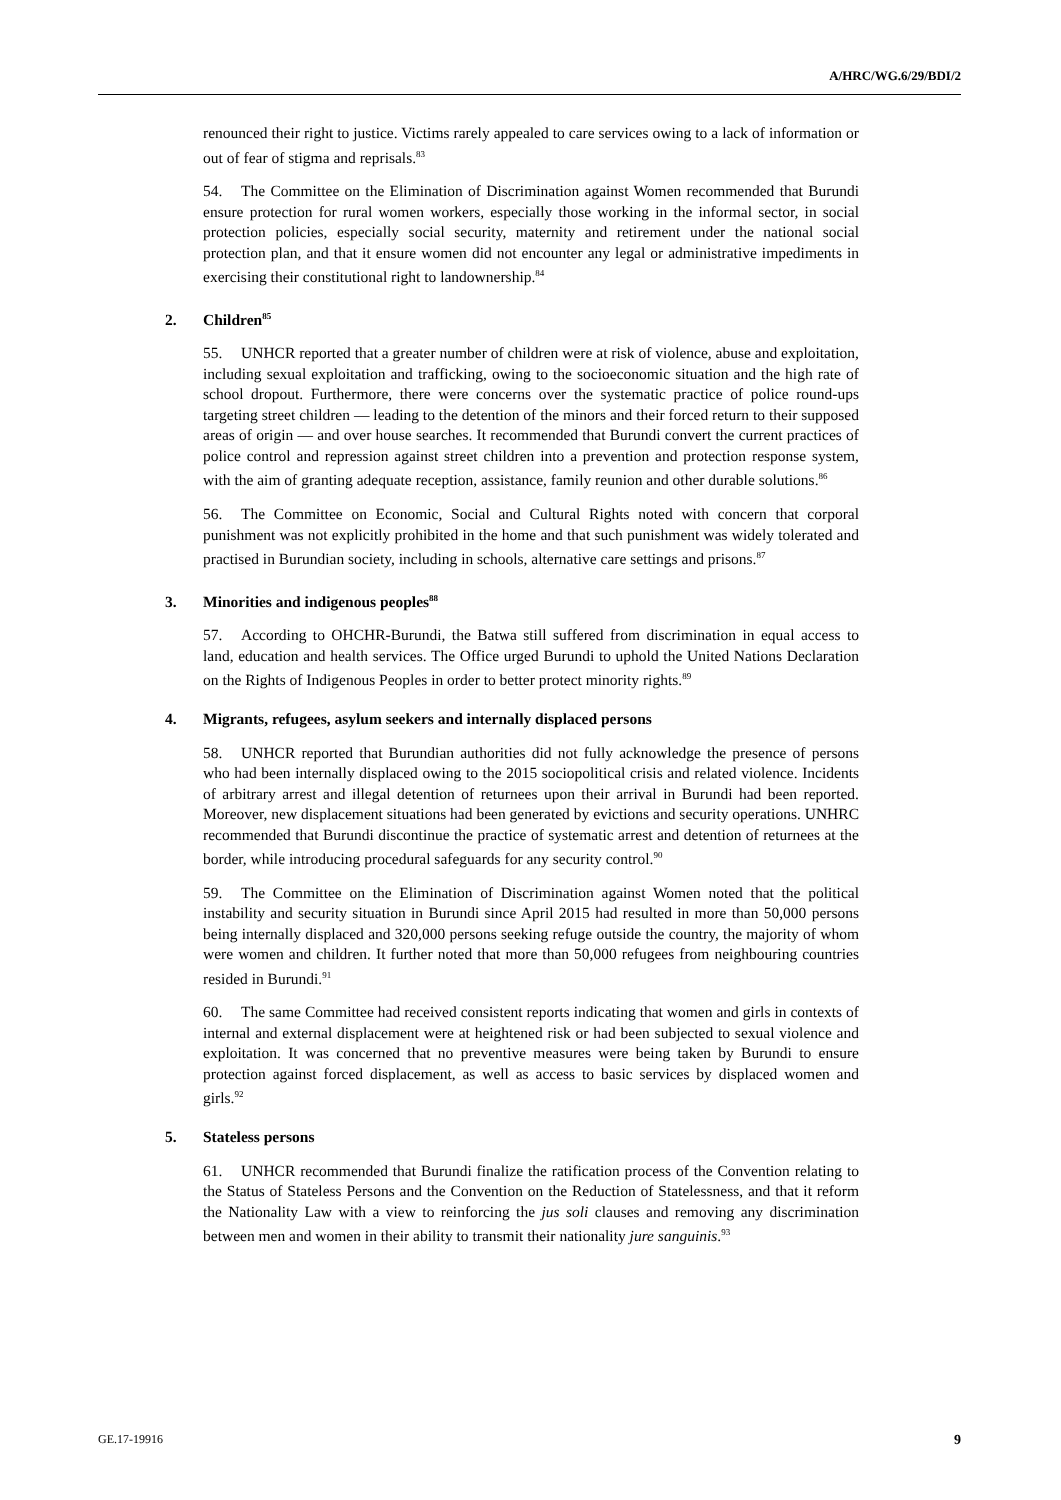A/HRC/WG.6/29/BDI/2
renounced their right to justice. Victims rarely appealed to care services owing to a lack of information or out of fear of stigma and reprisals.<sup>83</sup>
54. The Committee on the Elimination of Discrimination against Women recommended that Burundi ensure protection for rural women workers, especially those working in the informal sector, in social protection policies, especially social security, maternity and retirement under the national social protection plan, and that it ensure women did not encounter any legal or administrative impediments in exercising their constitutional right to landownership.<sup>84</sup>
2. Children<sup>85</sup>
55. UNHCR reported that a greater number of children were at risk of violence, abuse and exploitation, including sexual exploitation and trafficking, owing to the socioeconomic situation and the high rate of school dropout. Furthermore, there were concerns over the systematic practice of police round-ups targeting street children — leading to the detention of the minors and their forced return to their supposed areas of origin — and over house searches. It recommended that Burundi convert the current practices of police control and repression against street children into a prevention and protection response system, with the aim of granting adequate reception, assistance, family reunion and other durable solutions.<sup>86</sup>
56. The Committee on Economic, Social and Cultural Rights noted with concern that corporal punishment was not explicitly prohibited in the home and that such punishment was widely tolerated and practised in Burundian society, including in schools, alternative care settings and prisons.<sup>87</sup>
3. Minorities and indigenous peoples<sup>88</sup>
57. According to OHCHR-Burundi, the Batwa still suffered from discrimination in equal access to land, education and health services. The Office urged Burundi to uphold the United Nations Declaration on the Rights of Indigenous Peoples in order to better protect minority rights.<sup>89</sup>
4. Migrants, refugees, asylum seekers and internally displaced persons
58. UNHCR reported that Burundian authorities did not fully acknowledge the presence of persons who had been internally displaced owing to the 2015 sociopolitical crisis and related violence. Incidents of arbitrary arrest and illegal detention of returnees upon their arrival in Burundi had been reported. Moreover, new displacement situations had been generated by evictions and security operations. UNHRC recommended that Burundi discontinue the practice of systematic arrest and detention of returnees at the border, while introducing procedural safeguards for any security control.<sup>90</sup>
59. The Committee on the Elimination of Discrimination against Women noted that the political instability and security situation in Burundi since April 2015 had resulted in more than 50,000 persons being internally displaced and 320,000 persons seeking refuge outside the country, the majority of whom were women and children. It further noted that more than 50,000 refugees from neighbouring countries resided in Burundi.<sup>91</sup>
60. The same Committee had received consistent reports indicating that women and girls in contexts of internal and external displacement were at heightened risk or had been subjected to sexual violence and exploitation. It was concerned that no preventive measures were being taken by Burundi to ensure protection against forced displacement, as well as access to basic services by displaced women and girls.<sup>92</sup>
5. Stateless persons
61. UNHCR recommended that Burundi finalize the ratification process of the Convention relating to the Status of Stateless Persons and the Convention on the Reduction of Statelessness, and that it reform the Nationality Law with a view to reinforcing the jus soli clauses and removing any discrimination between men and women in their ability to transmit their nationality jure sanguinis.<sup>93</sup>
GE.17-19916 9